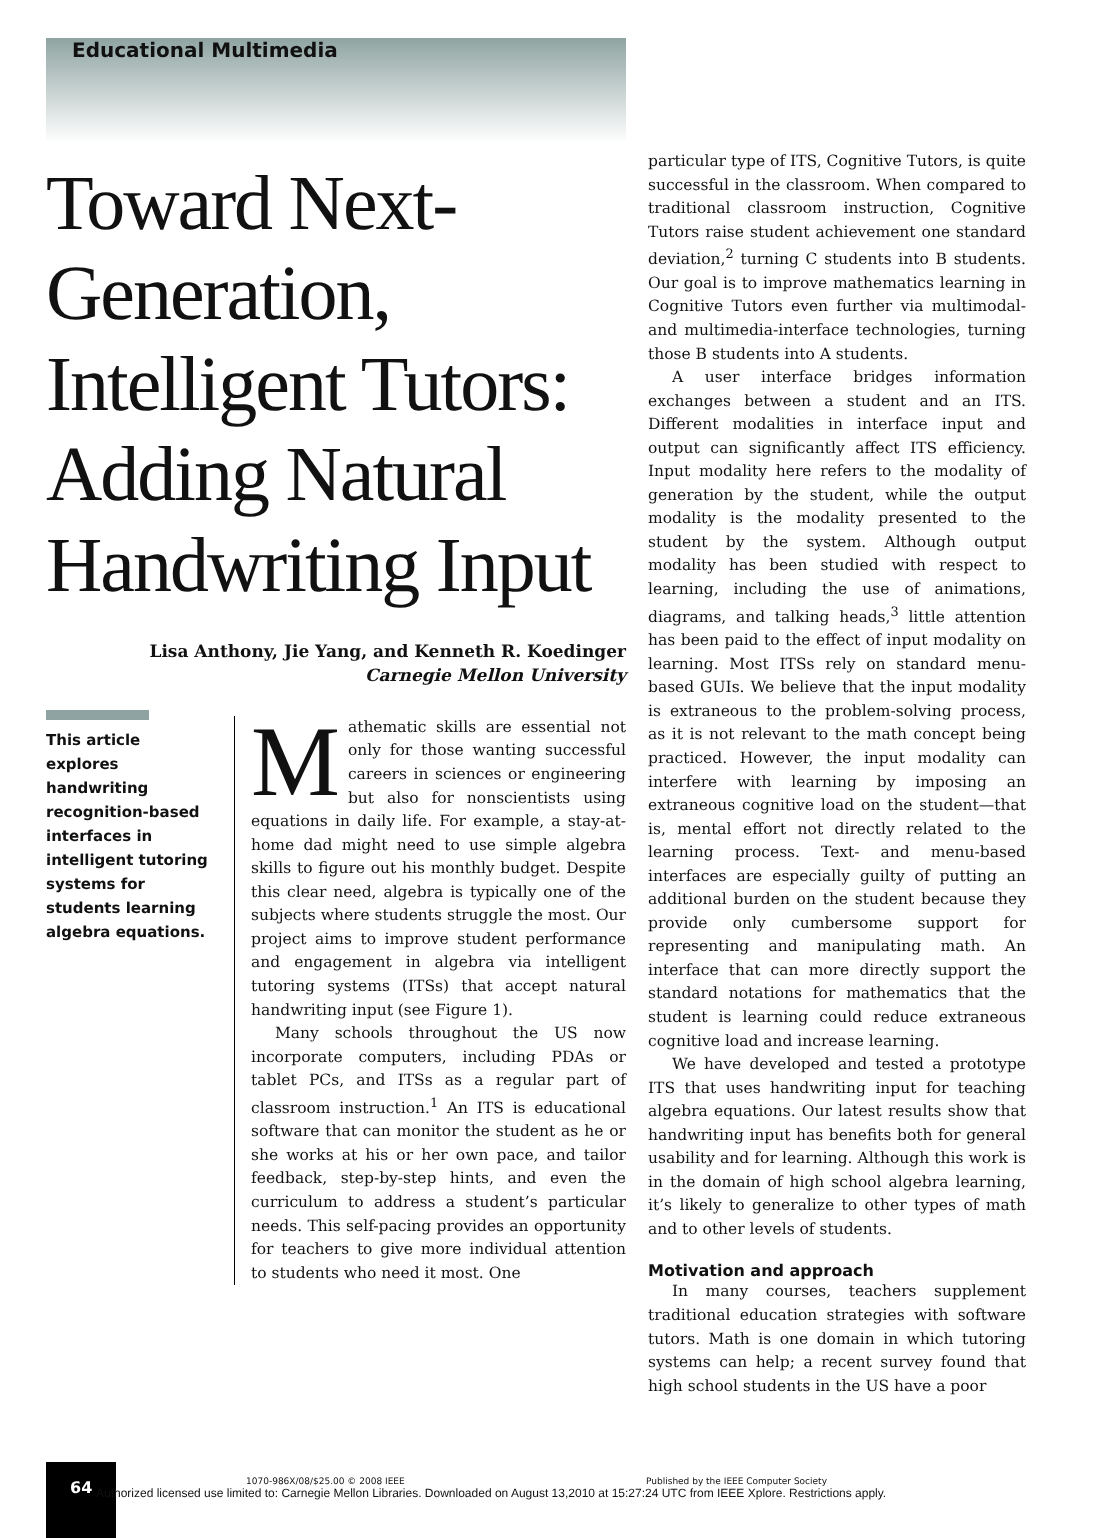Educational Multimedia
Toward Next-Generation, Intelligent Tutors: Adding Natural Handwriting Input
Lisa Anthony, Jie Yang, and Kenneth R. Koedinger
Carnegie Mellon University
This article explores handwriting recognition-based interfaces in intelligent tutoring systems for students learning algebra equations.
Mathematic skills are essential not only for those wanting successful careers in sciences or engineering but also for nonscientists using equations in daily life. For example, a stay-at-home dad might need to use simple algebra skills to figure out his monthly budget. Despite this clear need, algebra is typically one of the subjects where students struggle the most. Our project aims to improve student performance and engagement in algebra via intelligent tutoring systems (ITSs) that accept natural handwriting input (see Figure 1).
Many schools throughout the US now incorporate computers, including PDAs or tablet PCs, and ITSs as a regular part of classroom instruction.<sup>1</sup> An ITS is educational software that can monitor the student as he or she works at his or her own pace, and tailor feedback, step-by-step hints, and even the curriculum to address a student’s particular needs. This self-pacing provides an opportunity for teachers to give more individual attention to students who need it most. One
particular type of ITS, Cognitive Tutors, is quite successful in the classroom. When compared to traditional classroom instruction, Cognitive Tutors raise student achievement one standard deviation,<sup>2</sup> turning C students into B students. Our goal is to improve mathematics learning in Cognitive Tutors even further via multimodal- and multimedia-interface technologies, turning those B students into A students.
A user interface bridges information exchanges between a student and an ITS. Different modalities in interface input and output can significantly affect ITS efficiency. Input modality here refers to the modality of generation by the student, while the output modality is the modality presented to the student by the system. Although output modality has been studied with respect to learning, including the use of animations, diagrams, and talking heads,<sup>3</sup> little attention has been paid to the effect of input modality on learning. Most ITSs rely on standard menu-based GUIs. We believe that the input modality is extraneous to the problem-solving process, as it is not relevant to the math concept being practiced. However, the input modality can interfere with learning by imposing an extraneous cognitive load on the student—that is, mental effort not directly related to the learning process. Text- and menu-based interfaces are especially guilty of putting an additional burden on the student because they provide only cumbersome support for representing and manipulating math. An interface that can more directly support the standard notations for mathematics that the student is learning could reduce extraneous cognitive load and increase learning.
We have developed and tested a prototype ITS that uses handwriting input for teaching algebra equations. Our latest results show that handwriting input has benefits both for general usability and for learning. Although this work is in the domain of high school algebra learning, it’s likely to generalize to other types of math and to other levels of students.
Motivation and approach
In many courses, teachers supplement traditional education strategies with software tutors. Math is one domain in which tutoring systems can help; a recent survey found that high school students in the US have a poor
64
1070-986X/08/$25.00 © 2008 IEEE Published by the IEEE Computer Society
Authorized licensed use limited to: Carnegie Mellon Libraries. Downloaded on August 13,2010 at 15:27:24 UTC from IEEE Xplore. Restrictions apply.